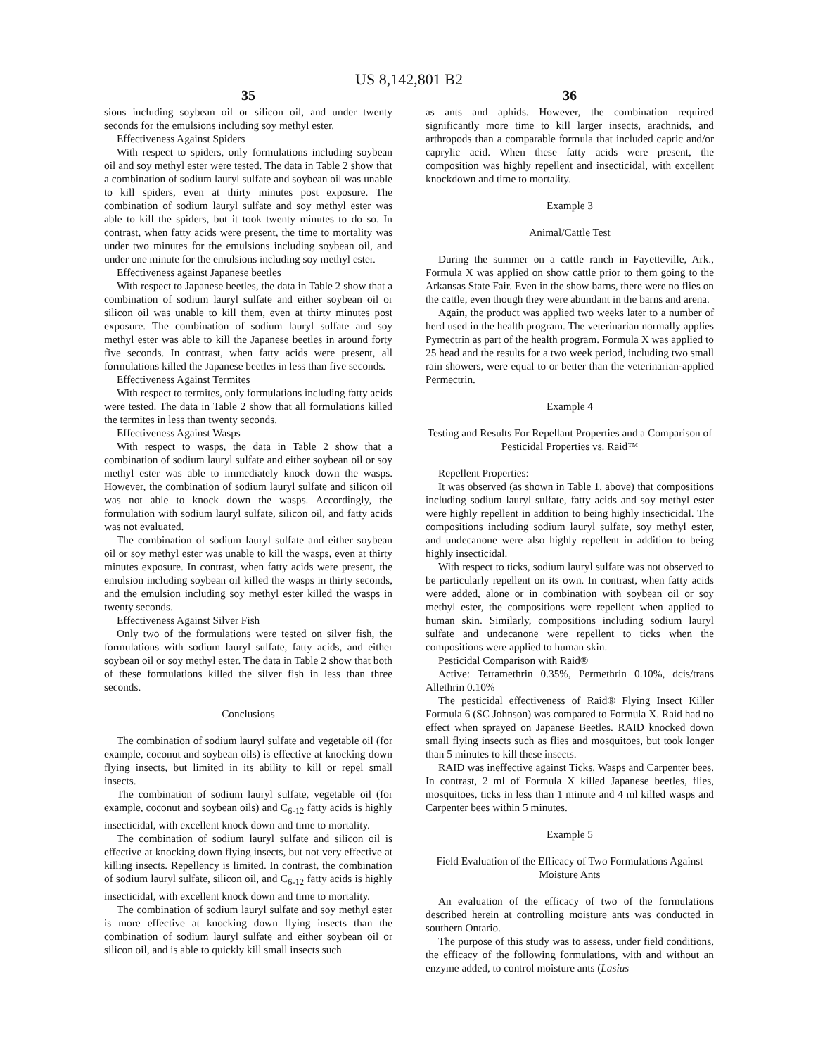US 8,142,801 B2
35
sions including soybean oil or silicon oil, and under twenty seconds for the emulsions including soy methyl ester.
Effectiveness Against Spiders
With respect to spiders, only formulations including soybean oil and soy methyl ester were tested. The data in Table 2 show that a combination of sodium lauryl sulfate and soybean oil was unable to kill spiders, even at thirty minutes post exposure. The combination of sodium lauryl sulfate and soy methyl ester was able to kill the spiders, but it took twenty minutes to do so. In contrast, when fatty acids were present, the time to mortality was under two minutes for the emulsions including soybean oil, and under one minute for the emulsions including soy methyl ester.
Effectiveness against Japanese beetles
With respect to Japanese beetles, the data in Table 2 show that a combination of sodium lauryl sulfate and either soybean oil or silicon oil was unable to kill them, even at thirty minutes post exposure. The combination of sodium lauryl sulfate and soy methyl ester was able to kill the Japanese beetles in around forty five seconds. In contrast, when fatty acids were present, all formulations killed the Japanese beetles in less than five seconds.
Effectiveness Against Termites
With respect to termites, only formulations including fatty acids were tested. The data in Table 2 show that all formulations killed the termites in less than twenty seconds.
Effectiveness Against Wasps
With respect to wasps, the data in Table 2 show that a combination of sodium lauryl sulfate and either soybean oil or soy methyl ester was able to immediately knock down the wasps. However, the combination of sodium lauryl sulfate and silicon oil was not able to knock down the wasps. Accordingly, the formulation with sodium lauryl sulfate, silicon oil, and fatty acids was not evaluated.
The combination of sodium lauryl sulfate and either soybean oil or soy methyl ester was unable to kill the wasps, even at thirty minutes exposure. In contrast, when fatty acids were present, the emulsion including soybean oil killed the wasps in thirty seconds, and the emulsion including soy methyl ester killed the wasps in twenty seconds.
Effectiveness Against Silver Fish
Only two of the formulations were tested on silver fish, the formulations with sodium lauryl sulfate, fatty acids, and either soybean oil or soy methyl ester. The data in Table 2 show that both of these formulations killed the silver fish in less than three seconds.
Conclusions
The combination of sodium lauryl sulfate and vegetable oil (for example, coconut and soybean oils) is effective at knocking down flying insects, but limited in its ability to kill or repel small insects.
The combination of sodium lauryl sulfate, vegetable oil (for example, coconut and soybean oils) and C<sub>6-12</sub> fatty acids is highly insecticidal, with excellent knock down and time to mortality.
The combination of sodium lauryl sulfate and silicon oil is effective at knocking down flying insects, but not very effective at killing insects. Repellency is limited. In contrast, the combination of sodium lauryl sulfate, silicon oil, and C<sub>6-12</sub> fatty acids is highly insecticidal, with excellent knock down and time to mortality.
The combination of sodium lauryl sulfate and soy methyl ester is more effective at knocking down flying insects than the combination of sodium lauryl sulfate and either soybean oil or silicon oil, and is able to quickly kill small insects such
36
as ants and aphids. However, the combination required significantly more time to kill larger insects, arachnids, and arthropods than a comparable formula that included capric and/or caprylic acid. When these fatty acids were present, the composition was highly repellent and insecticidal, with excellent knockdown and time to mortality.
Example 3
Animal/Cattle Test
During the summer on a cattle ranch in Fayetteville, Ark., Formula X was applied on show cattle prior to them going to the Arkansas State Fair. Even in the show barns, there were no flies on the cattle, even though they were abundant in the barns and arena.
Again, the product was applied two weeks later to a number of herd used in the health program. The veterinarian normally applies Pymectrin as part of the health program. Formula X was applied to 25 head and the results for a two week period, including two small rain showers, were equal to or better than the veterinarian-applied Permectrin.
Example 4
Testing and Results For Repellant Properties and a Comparison of Pesticidal Properties vs. Raid™
Repellent Properties:
It was observed (as shown in Table 1, above) that compositions including sodium lauryl sulfate, fatty acids and soy methyl ester were highly repellent in addition to being highly insecticidal. The compositions including sodium lauryl sulfate, soy methyl ester, and undecanone were also highly repellent in addition to being highly insecticidal.
With respect to ticks, sodium lauryl sulfate was not observed to be particularly repellent on its own. In contrast, when fatty acids were added, alone or in combination with soybean oil or soy methyl ester, the compositions were repellent when applied to human skin. Similarly, compositions including sodium lauryl sulfate and undecanone were repellent to ticks when the compositions were applied to human skin.
Pesticidal Comparison with Raid®
Active: Tetramethrin 0.35%, Permethrin 0.10%, dcis/trans Allethrin 0.10%
The pesticidal effectiveness of Raid® Flying Insect Killer Formula 6 (SC Johnson) was compared to Formula X. Raid had no effect when sprayed on Japanese Beetles. RAID knocked down small flying insects such as flies and mosquitoes, but took longer than 5 minutes to kill these insects.
RAID was ineffective against Ticks, Wasps and Carpenter bees. In contrast, 2 ml of Formula X killed Japanese beetles, flies, mosquitoes, ticks in less than 1 minute and 4 ml killed wasps and Carpenter bees within 5 minutes.
Example 5
Field Evaluation of the Efficacy of Two Formulations Against Moisture Ants
An evaluation of the efficacy of two of the formulations described herein at controlling moisture ants was conducted in southern Ontario.
The purpose of this study was to assess, under field conditions, the efficacy of the following formulations, with and without an enzyme added, to control moisture ants (Lasius